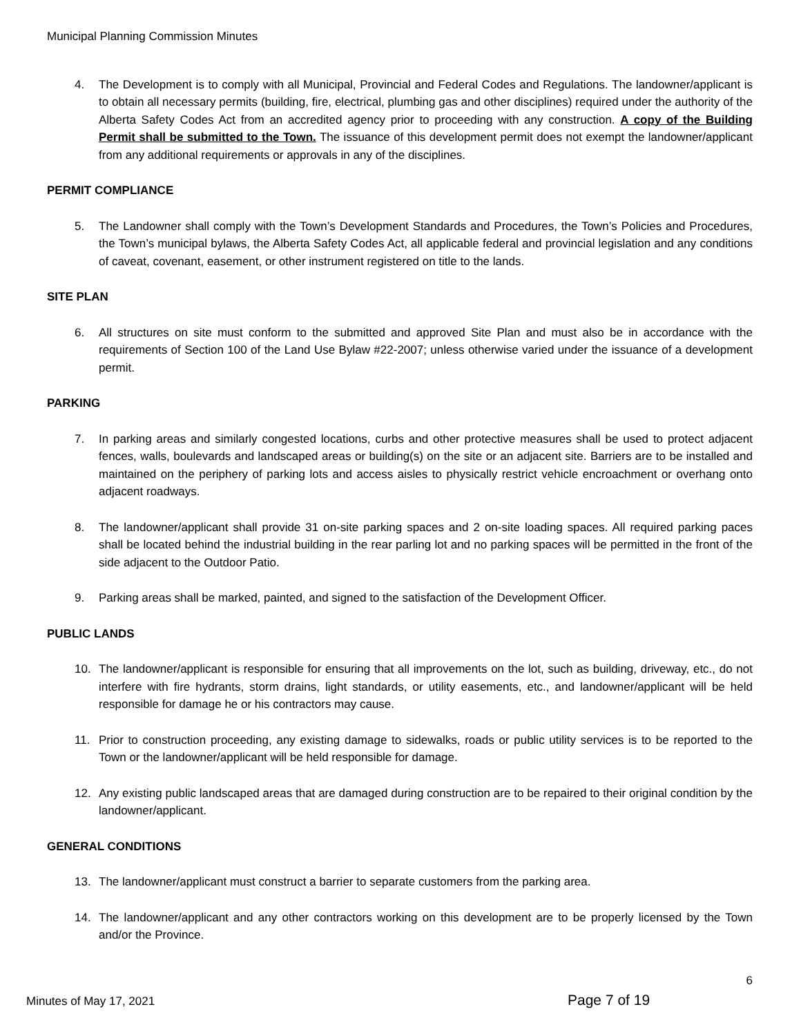Municipal Planning Commission Minutes
4. The Development is to comply with all Municipal, Provincial and Federal Codes and Regulations. The landowner/applicant is to obtain all necessary permits (building, fire, electrical, plumbing gas and other disciplines) required under the authority of the Alberta Safety Codes Act from an accredited agency prior to proceeding with any construction. A copy of the Building Permit shall be submitted to the Town. The issuance of this development permit does not exempt the landowner/applicant from any additional requirements or approvals in any of the disciplines.
PERMIT COMPLIANCE
5. The Landowner shall comply with the Town’s Development Standards and Procedures, the Town’s Policies and Procedures, the Town’s municipal bylaws, the Alberta Safety Codes Act, all applicable federal and provincial legislation and any conditions of caveat, covenant, easement, or other instrument registered on title to the lands.
SITE PLAN
6. All structures on site must conform to the submitted and approved Site Plan and must also be in accordance with the requirements of Section 100 of the Land Use Bylaw #22-2007; unless otherwise varied under the issuance of a development permit.
PARKING
7. In parking areas and similarly congested locations, curbs and other protective measures shall be used to protect adjacent fences, walls, boulevards and landscaped areas or building(s) on the site or an adjacent site. Barriers are to be installed and maintained on the periphery of parking lots and access aisles to physically restrict vehicle encroachment or overhang onto adjacent roadways.
8. The landowner/applicant shall provide 31 on-site parking spaces and 2 on-site loading spaces. All required parking paces shall be located behind the industrial building in the rear parling lot and no parking spaces will be permitted in the front of the side adjacent to the Outdoor Patio.
9. Parking areas shall be marked, painted, and signed to the satisfaction of the Development Officer.
PUBLIC LANDS
10. The landowner/applicant is responsible for ensuring that all improvements on the lot, such as building, driveway, etc., do not interfere with fire hydrants, storm drains, light standards, or utility easements, etc., and landowner/applicant will be held responsible for damage he or his contractors may cause.
11. Prior to construction proceeding, any existing damage to sidewalks, roads or public utility services is to be reported to the Town or the landowner/applicant will be held responsible for damage.
12. Any existing public landscaped areas that are damaged during construction are to be repaired to their original condition by the landowner/applicant.
GENERAL CONDITIONS
13. The landowner/applicant must construct a barrier to separate customers from the parking area.
14. The landowner/applicant and any other contractors working on this development are to be properly licensed by the Town and/or the Province.
6
Minutes of May 17, 2021 Page 7 of 19